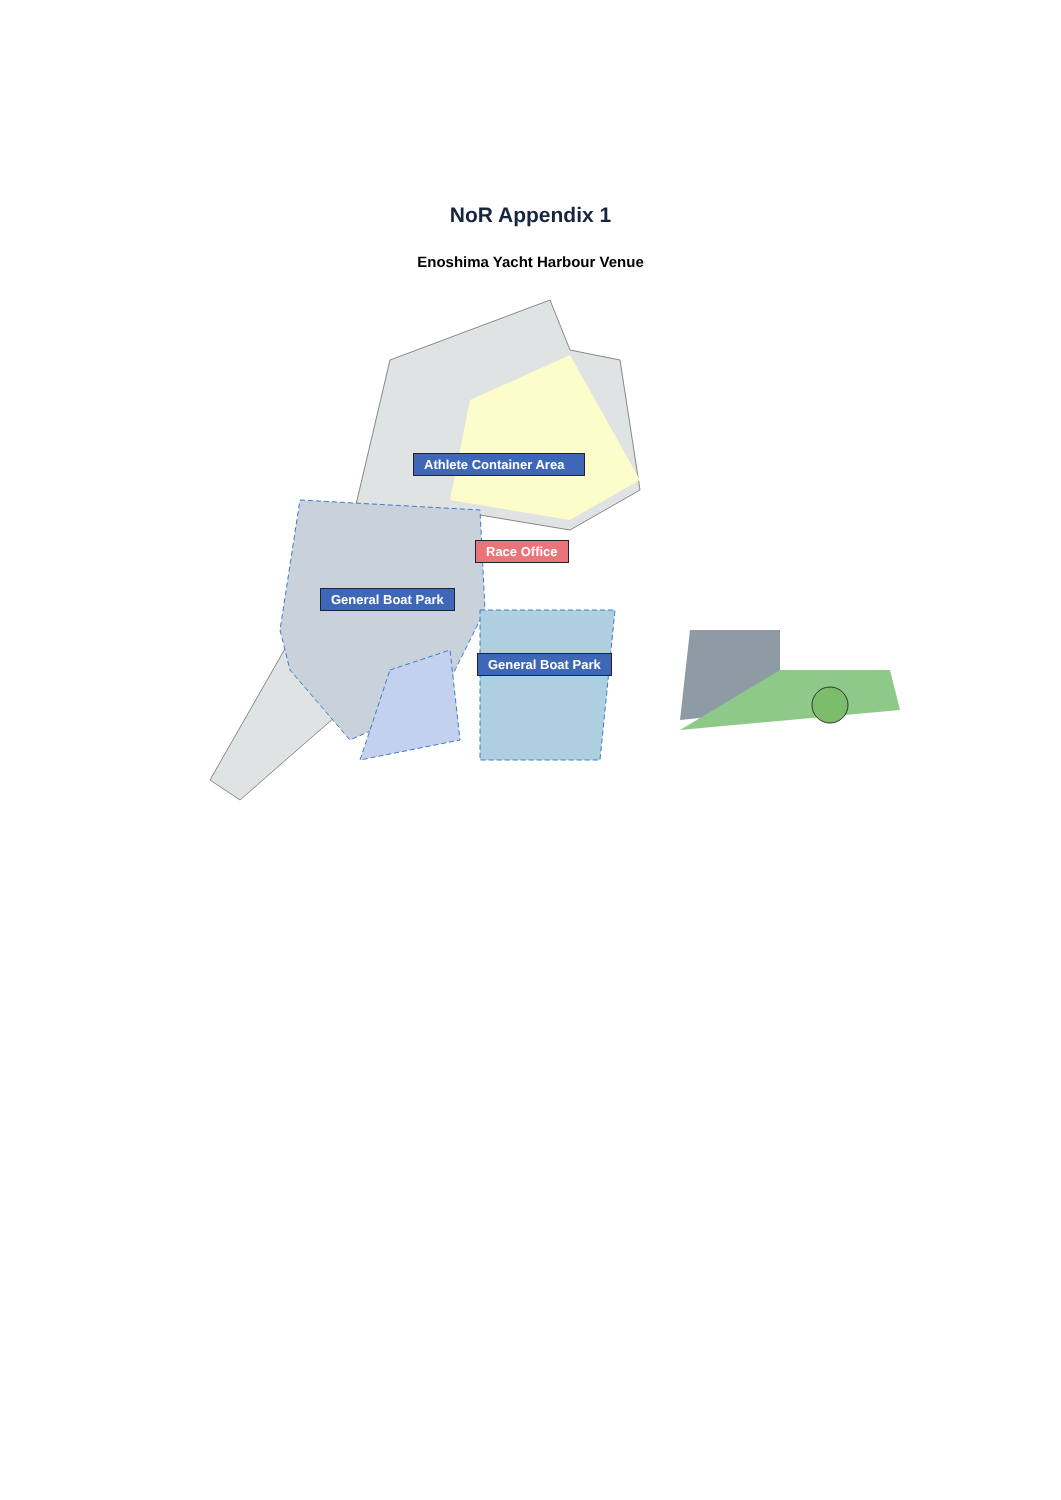NoR Appendix 1
Enoshima Yacht Harbour Venue
Athlete Container Area
Race Office
General Boat Park
General Boat Park